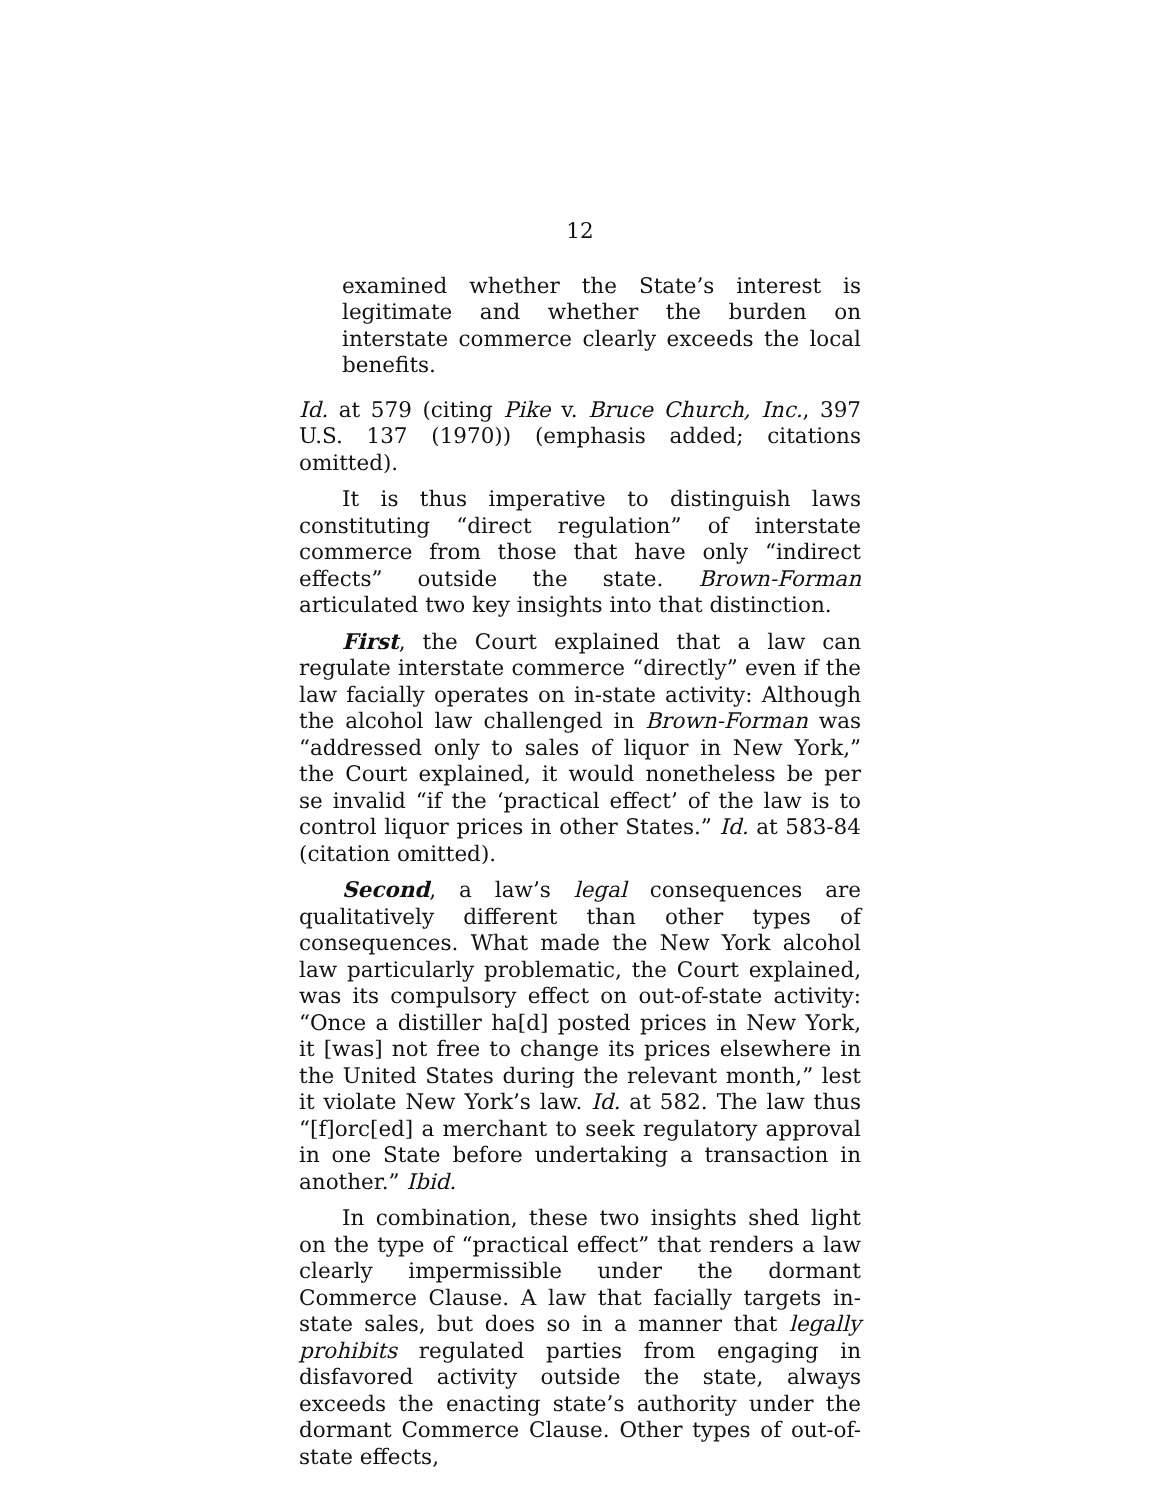12
examined whether the State’s interest is legitimate and whether the burden on interstate commerce clearly exceeds the local benefits.
Id. at 579 (citing Pike v. Bruce Church, Inc., 397 U.S. 137 (1970)) (emphasis added; citations omitted).
It is thus imperative to distinguish laws constituting “direct regulation” of interstate commerce from those that have only “indirect effects” outside the state. Brown-Forman articulated two key insights into that distinction.
First, the Court explained that a law can regulate interstate commerce “directly” even if the law facially operates on in-state activity: Although the alcohol law challenged in Brown-Forman was “addressed only to sales of liquor in New York,” the Court explained, it would nonetheless be per se invalid “if the ‘practical effect’ of the law is to control liquor prices in other States.” Id. at 583-84 (citation omitted).
Second, a law’s legal consequences are qualitatively different than other types of consequences. What made the New York alcohol law particularly problematic, the Court explained, was its compulsory effect on out-of-state activity: “Once a distiller ha[d] posted prices in New York, it [was] not free to change its prices elsewhere in the United States during the relevant month,” lest it violate New York’s law. Id. at 582. The law thus “[f]orc[ed] a merchant to seek regulatory approval in one State before undertaking a transaction in another.” Ibid.
In combination, these two insights shed light on the type of “practical effect” that renders a law clearly impermissible under the dormant Commerce Clause. A law that facially targets in-state sales, but does so in a manner that legally prohibits regulated parties from engaging in disfavored activity outside the state, always exceeds the enacting state’s authority under the dormant Commerce Clause. Other types of out-of-state effects,